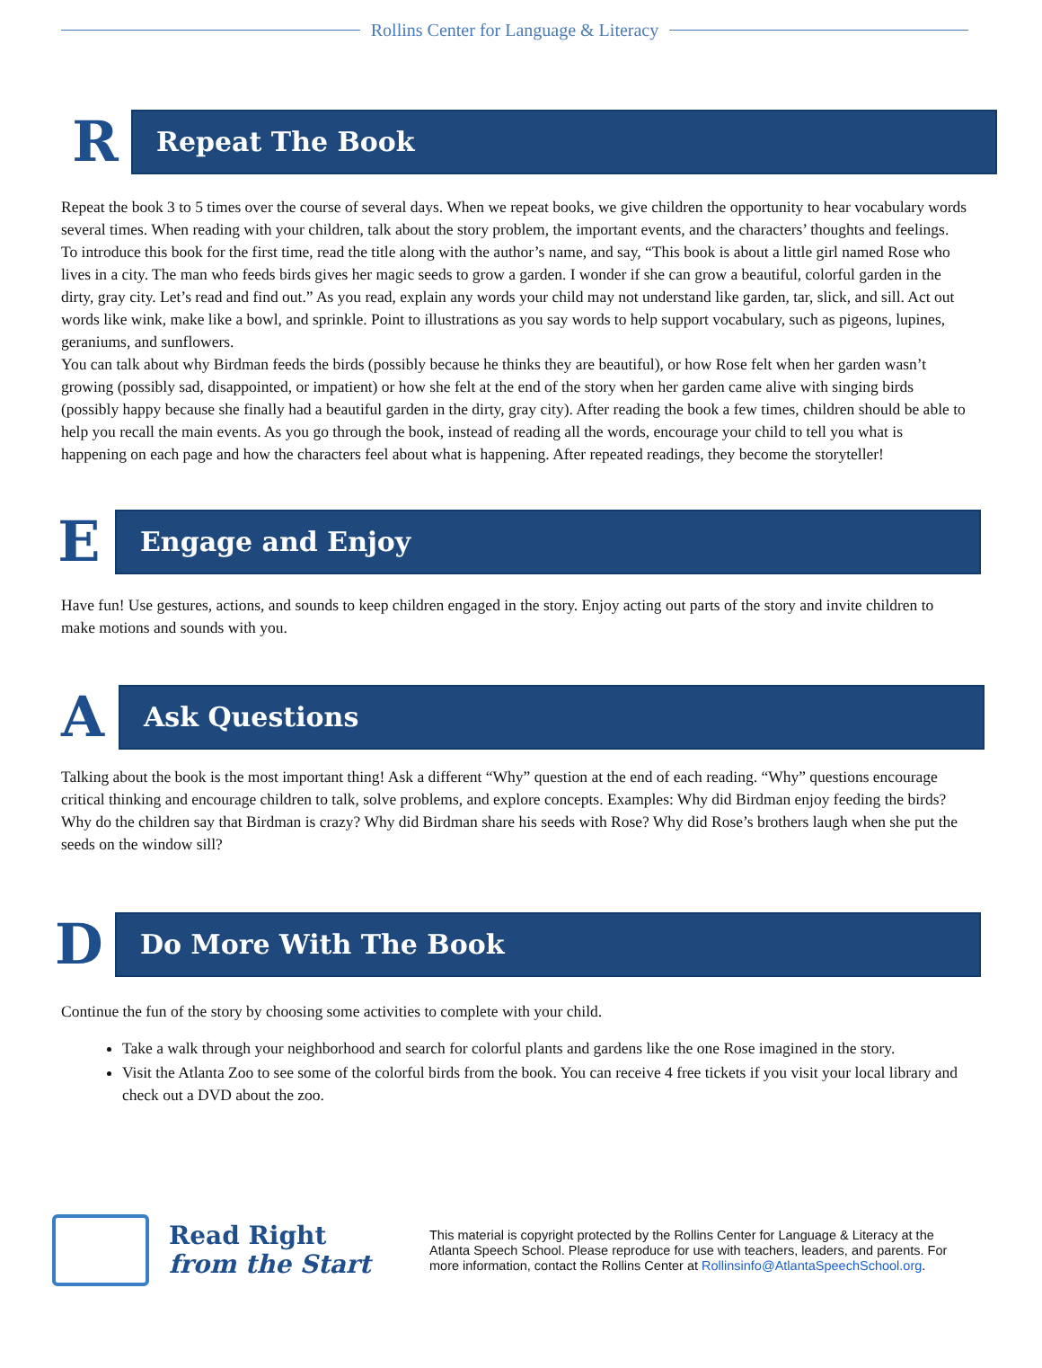Rollins Center for Language & Literacy
R
Repeat The Book
Repeat the book 3 to 5 times over the course of several days. When we repeat books, we give children the opportunity to hear vocabulary words several times. When reading with your children, talk about the story problem, the important events, and the characters’ thoughts and feelings.
To introduce this book for the first time, read the title along with the author’s name, and say, “This book is about a little girl named Rose who lives in a city. The man who feeds birds gives her magic seeds to grow a garden. I wonder if she can grow a beautiful, colorful garden in the dirty, gray city. Let’s read and find out.” As you read, explain any words your child may not understand like garden, tar, slick, and sill. Act out words like wink, make like a bowl, and sprinkle. Point to illustrations as you say words to help support vocabulary, such as pigeons, lupines, geraniums, and sunflowers.
You can talk about why Birdman feeds the birds (possibly because he thinks they are beautiful), or how Rose felt when her garden wasn’t growing (possibly sad, disappointed, or impatient) or how she felt at the end of the story when her garden came alive with singing birds (possibly happy because she finally had a beautiful garden in the dirty, gray city). After reading the book a few times, children should be able to help you recall the main events. As you go through the book, instead of reading all the words, encourage your child to tell you what is happening on each page and how the characters feel about what is happening. After repeated readings, they become the storyteller!
E
Engage and Enjoy
Have fun! Use gestures, actions, and sounds to keep children engaged in the story. Enjoy acting out parts of the story and invite children to make motions and sounds with you.
A
Ask Questions
Talking about the book is the most important thing! Ask a different “Why” question at the end of each reading. “Why” questions encourage critical thinking and encourage children to talk, solve problems, and explore concepts. Examples: Why did Birdman enjoy feeding the birds? Why do the children say that Birdman is crazy? Why did Birdman share his seeds with Rose? Why did Rose’s brothers laugh when she put the seeds on the window sill?
D
Do More With The Book
Continue the fun of the story by choosing some activities to complete with your child.
Take a walk through your neighborhood and search for colorful plants and gardens like the one Rose imagined in the story.
Visit the Atlanta Zoo to see some of the colorful birds from the book. You can receive 4 free tickets if you visit your local library and check out a DVD about the zoo.
Read Right
from the Start
This material is copyright protected by the Rollins Center for Language & Literacy at the Atlanta Speech School. Please reproduce for use with teachers, leaders, and parents. For more information, contact the Rollins Center at Rollinsinfo@AtlantaSpeechSchool.org.